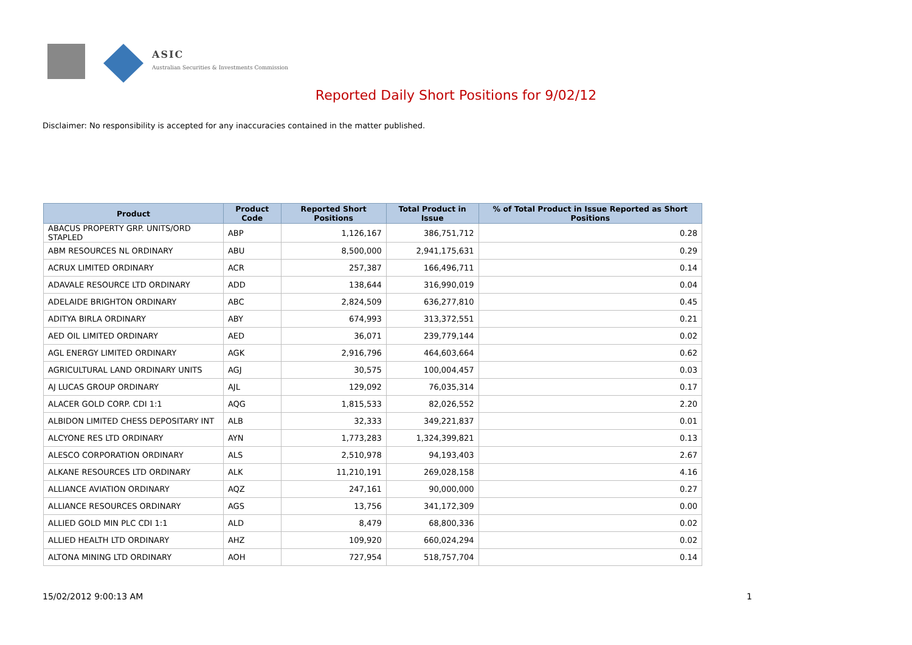ASIC
Australian Securities & Investments Commission
Reported Daily Short Positions for 9/02/12
Disclaimer: No responsibility is accepted for any inaccuracies contained in the matter published.
| Product | Product Code | Reported Short Positions | Total Product in Issue | % of Total Product in Issue Reported as Short Positions |
| --- | --- | --- | --- | --- |
| ABACUS PROPERTY GRP. UNITS/ORD STAPLED | ABP | 1,126,167 | 386,751,712 | 0.28 |
| ABM RESOURCES NL ORDINARY | ABU | 8,500,000 | 2,941,175,631 | 0.29 |
| ACRUX LIMITED ORDINARY | ACR | 257,387 | 166,496,711 | 0.14 |
| ADAVALE RESOURCE LTD ORDINARY | ADD | 138,644 | 316,990,019 | 0.04 |
| ADELAIDE BRIGHTON ORDINARY | ABC | 2,824,509 | 636,277,810 | 0.45 |
| ADITYA BIRLA ORDINARY | ABY | 674,993 | 313,372,551 | 0.21 |
| AED OIL LIMITED ORDINARY | AED | 36,071 | 239,779,144 | 0.02 |
| AGL ENERGY LIMITED ORDINARY | AGK | 2,916,796 | 464,603,664 | 0.62 |
| AGRICULTURAL LAND ORDINARY UNITS | AGJ | 30,575 | 100,004,457 | 0.03 |
| AJ LUCAS GROUP ORDINARY | AJL | 129,092 | 76,035,314 | 0.17 |
| ALACER GOLD CORP. CDI 1:1 | AQG | 1,815,533 | 82,026,552 | 2.20 |
| ALBIDON LIMITED CHESS DEPOSITARY INT | ALB | 32,333 | 349,221,837 | 0.01 |
| ALCYONE RES LTD ORDINARY | AYN | 1,773,283 | 1,324,399,821 | 0.13 |
| ALESCO CORPORATION ORDINARY | ALS | 2,510,978 | 94,193,403 | 2.67 |
| ALKANE RESOURCES LTD ORDINARY | ALK | 11,210,191 | 269,028,158 | 4.16 |
| ALLIANCE AVIATION ORDINARY | AQZ | 247,161 | 90,000,000 | 0.27 |
| ALLIANCE RESOURCES ORDINARY | AGS | 13,756 | 341,172,309 | 0.00 |
| ALLIED GOLD MIN PLC CDI 1:1 | ALD | 8,479 | 68,800,336 | 0.02 |
| ALLIED HEALTH LTD ORDINARY | AHZ | 109,920 | 660,024,294 | 0.02 |
| ALTONA MINING LTD ORDINARY | AOH | 727,954 | 518,757,704 | 0.14 |
15/02/2012 9:00:13 AM 1